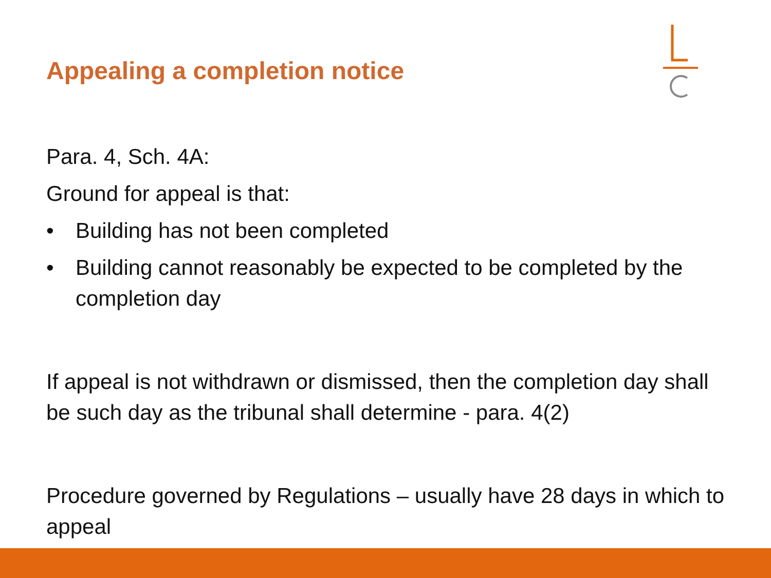Appealing a completion notice
Para. 4, Sch. 4A:
Ground for appeal is that:
• Building has not been completed
• Building cannot reasonably be expected to be completed by the completion day
If appeal is not withdrawn or dismissed, then the completion day shall be such day as the tribunal shall determine - para. 4(2)
Procedure governed by Regulations – usually have 28 days in which to appeal